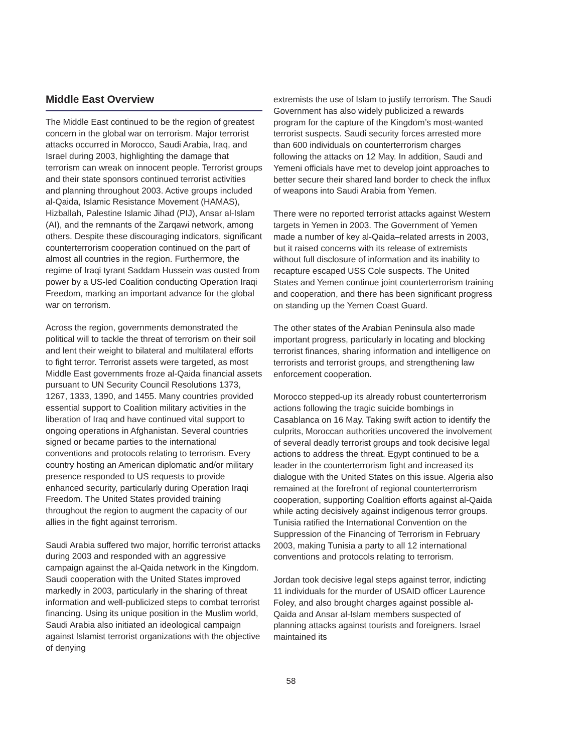Middle East Overview
The Middle East continued to be the region of greatest concern in the global war on terrorism. Major terrorist attacks occurred in Morocco, Saudi Arabia, Iraq, and Israel during 2003, highlighting the damage that terrorism can wreak on innocent people. Terrorist groups and their state sponsors continued terrorist activities and planning throughout 2003. Active groups included al-Qaida, Islamic Resistance Movement (HAMAS), Hizballah, Palestine Islamic Jihad (PIJ), Ansar al-Islam (AI), and the remnants of the Zarqawi network, among others. Despite these discouraging indicators, significant counterterrorism cooperation continued on the part of almost all countries in the region. Furthermore, the regime of Iraqi tyrant Saddam Hussein was ousted from power by a US-led Coalition conducting Operation Iraqi Freedom, marking an important advance for the global war on terrorism.
Across the region, governments demonstrated the political will to tackle the threat of terrorism on their soil and lent their weight to bilateral and multilateral efforts to fight terror. Terrorist assets were targeted, as most Middle East governments froze al-Qaida financial assets pursuant to UN Security Council Resolutions 1373, 1267, 1333, 1390, and 1455. Many countries provided essential support to Coalition military activities in the liberation of Iraq and have continued vital support to ongoing operations in Afghanistan. Several countries signed or became parties to the international conventions and protocols relating to terrorism. Every country hosting an American diplomatic and/or military presence responded to US requests to provide enhanced security, particularly during Operation Iraqi Freedom. The United States provided training throughout the region to augment the capacity of our allies in the fight against terrorism.
Saudi Arabia suffered two major, horrific terrorist attacks during 2003 and responded with an aggressive campaign against the al-Qaida network in the Kingdom. Saudi cooperation with the United States improved markedly in 2003, particularly in the sharing of threat information and well-publicized steps to combat terrorist financing. Using its unique position in the Muslim world, Saudi Arabia also initiated an ideological campaign against Islamist terrorist organizations with the objective of denying
extremists the use of Islam to justify terrorism. The Saudi Government has also widely publicized a rewards program for the capture of the Kingdom’s most-wanted terrorist suspects. Saudi security forces arrested more than 600 individuals on counterterrorism charges following the attacks on 12 May. In addition, Saudi and Yemeni officials have met to develop joint approaches to better secure their shared land border to check the influx of weapons into Saudi Arabia from Yemen.
There were no reported terrorist attacks against Western targets in Yemen in 2003. The Government of Yemen made a number of key al-Qaida–related arrests in 2003, but it raised concerns with its release of extremists without full disclosure of information and its inability to recapture escaped USS Cole suspects. The United States and Yemen continue joint counterterrorism training and cooperation, and there has been significant progress on standing up the Yemen Coast Guard.
The other states of the Arabian Peninsula also made important progress, particularly in locating and blocking terrorist finances, sharing information and intelligence on terrorists and terrorist groups, and strengthening law enforcement cooperation.
Morocco stepped-up its already robust counterterrorism actions following the tragic suicide bombings in Casablanca on 16 May. Taking swift action to identify the culprits, Moroccan authorities uncovered the involvement of several deadly terrorist groups and took decisive legal actions to address the threat. Egypt continued to be a leader in the counterterrorism fight and increased its dialogue with the United States on this issue. Algeria also remained at the forefront of regional counterterrorism cooperation, supporting Coalition efforts against al-Qaida while acting decisively against indigenous terror groups. Tunisia ratified the International Convention on the Suppression of the Financing of Terrorism in February 2003, making Tunisia a party to all 12 international conventions and protocols relating to terrorism.
Jordan took decisive legal steps against terror, indicting 11 individuals for the murder of USAID officer Laurence Foley, and also brought charges against possible al-Qaida and Ansar al-Islam members suspected of planning attacks against tourists and foreigners. Israel maintained its
58